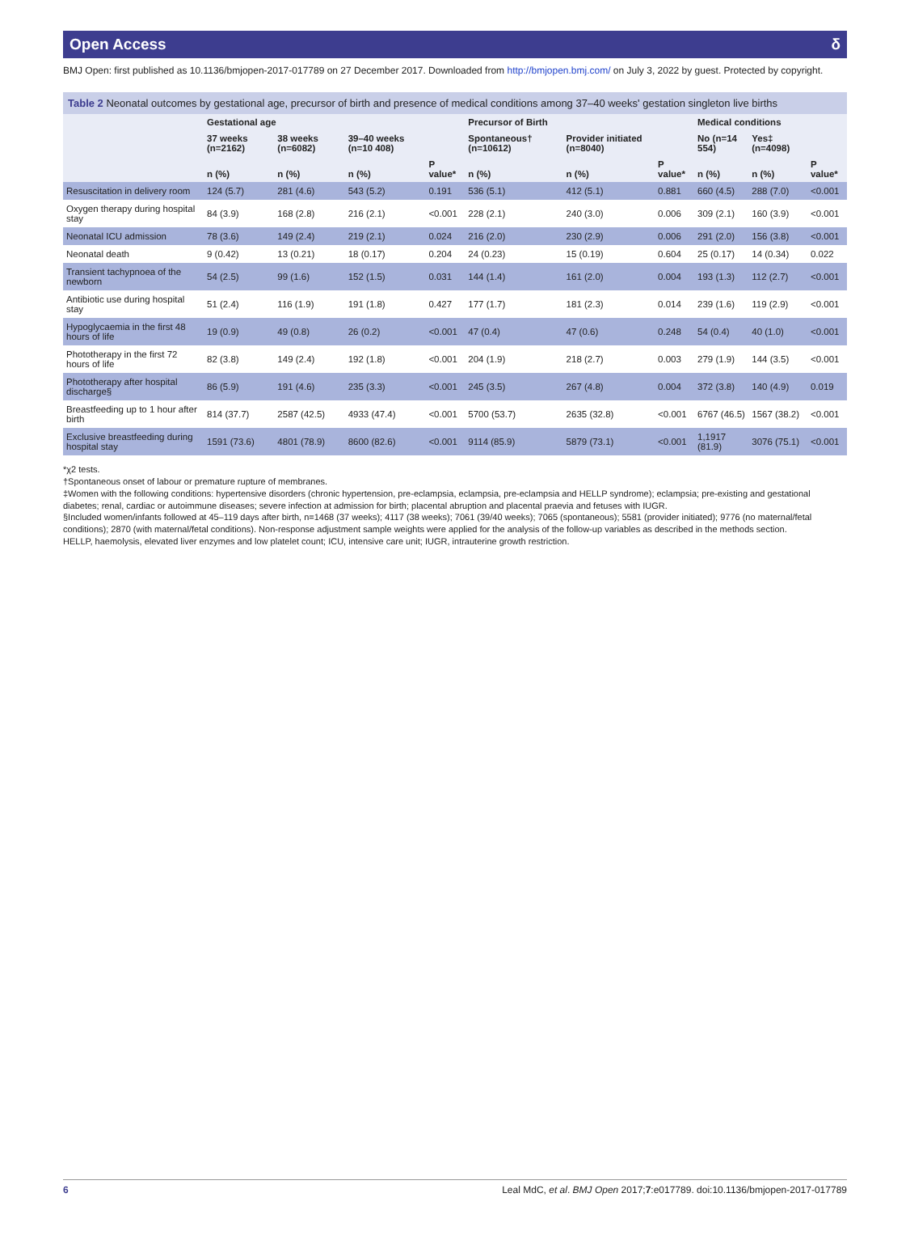Open Access δ
BMJ Open: first published as 10.1136/bmjopen-2017-017789 on 27 December 2017. Downloaded from http://bmjopen.bmj.com/ on July 3, 2022 by guest. Protected by copyright.
Table 2 Neonatal outcomes by gestational age, precursor of birth and presence of medical conditions among 37–40 weeks' gestation singleton live births
| | Gestational age | | | | Precursor of Birth | | | Medical conditions | | |
| --- | --- | --- | --- | --- | --- | --- | --- | --- | --- | --- |
| | 37 weeks (n=2162) | 38 weeks (n=6082) | 39–40 weeks (n=10 408) | | Spontaneous† (n=10612) | Provider initiated (n=8040) | | No (n=14 554) | Yes‡ (n=4098) | |
| | n (%) | n (%) | n (%) | P value* | n (%) | n (%) | P value* | n (%) | n (%) | P value* |
| Resuscitation in delivery room | 124 (5.7) | 281 (4.6) | 543 (5.2) | 0.191 | 536 (5.1) | 412 (5.1) | 0.881 | 660 (4.5) | 288 (7.0) | <0.001 |
| Oxygen therapy during hospital stay | 84 (3.9) | 168 (2.8) | 216 (2.1) | <0.001 | 228 (2.1) | 240 (3.0) | 0.006 | 309 (2.1) | 160 (3.9) | <0.001 |
| Neonatal ICU admission | 78 (3.6) | 149 (2.4) | 219 (2.1) | 0.024 | 216 (2.0) | 230 (2.9) | 0.006 | 291 (2.0) | 156 (3.8) | <0.001 |
| Neonatal death | 9 (0.42) | 13 (0.21) | 18 (0.17) | 0.204 | 24 (0.23) | 15 (0.19) | 0.604 | 25 (0.17) | 14 (0.34) | 0.022 |
| Transient tachypnoea of the newborn | 54 (2.5) | 99 (1.6) | 152 (1.5) | 0.031 | 144 (1.4) | 161 (2.0) | 0.004 | 193 (1.3) | 112 (2.7) | <0.001 |
| Antibiotic use during hospital stay | 51 (2.4) | 116 (1.9) | 191 (1.8) | 0.427 | 177 (1.7) | 181 (2.3) | 0.014 | 239 (1.6) | 119 (2.9) | <0.001 |
| Hypoglycaemia in the first 48 hours of life | 19 (0.9) | 49 (0.8) | 26 (0.2) | <0.001 | 47 (0.4) | 47 (0.6) | 0.248 | 54 (0.4) | 40 (1.0) | <0.001 |
| Phototherapy in the first 72 hours of life | 82 (3.8) | 149 (2.4) | 192 (1.8) | <0.001 | 204 (1.9) | 218 (2.7) | 0.003 | 279 (1.9) | 144 (3.5) | <0.001 |
| Phototherapy after hospital discharge§ | 86 (5.9) | 191 (4.6) | 235 (3.3) | <0.001 | 245 (3.5) | 267 (4.8) | 0.004 | 372 (3.8) | 140 (4.9) | 0.019 |
| Breastfeeding up to 1 hour after birth | 814 (37.7) | 2587 (42.5) | 4933 (47.4) | <0.001 | 5700 (53.7) | 2635 (32.8) | <0.001 | 6767 (46.5) | 1567 (38.2) | <0.001 |
| Exclusive breastfeeding during hospital stay | 1591 (73.6) | 4801 (78.9) | 8600 (82.6) | <0.001 | 9114 (85.9) | 5879 (73.1) | <0.001 | 1,1917 (81.9) | 3076 (75.1) | <0.001 |
*χ2 tests.
†Spontaneous onset of labour or premature rupture of membranes.
‡Women with the following conditions: hypertensive disorders (chronic hypertension, pre-eclampsia, eclampsia, pre-eclampsia and HELLP syndrome); eclampsia; pre-existing and gestational diabetes; renal, cardiac or autoimmune diseases; severe infection at admission for birth; placental abruption and placental praevia and fetuses with IUGR.
§Included women/infants followed at 45–119 days after birth, n=1468 (37 weeks); 4117 (38 weeks); 7061 (39/40 weeks); 7065 (spontaneous); 5581 (provider initiated); 9776 (no maternal/fetal conditions); 2870 (with maternal/fetal conditions). Non-response adjustment sample weights were applied for the analysis of the follow-up variables as described in the methods section.
HELLP, haemolysis, elevated liver enzymes and low platelet count; ICU, intensive care unit; IUGR, intrauterine growth restriction.
6 Leal MdC, et al. BMJ Open 2017;7:e017789. doi:10.1136/bmjopen-2017-017789